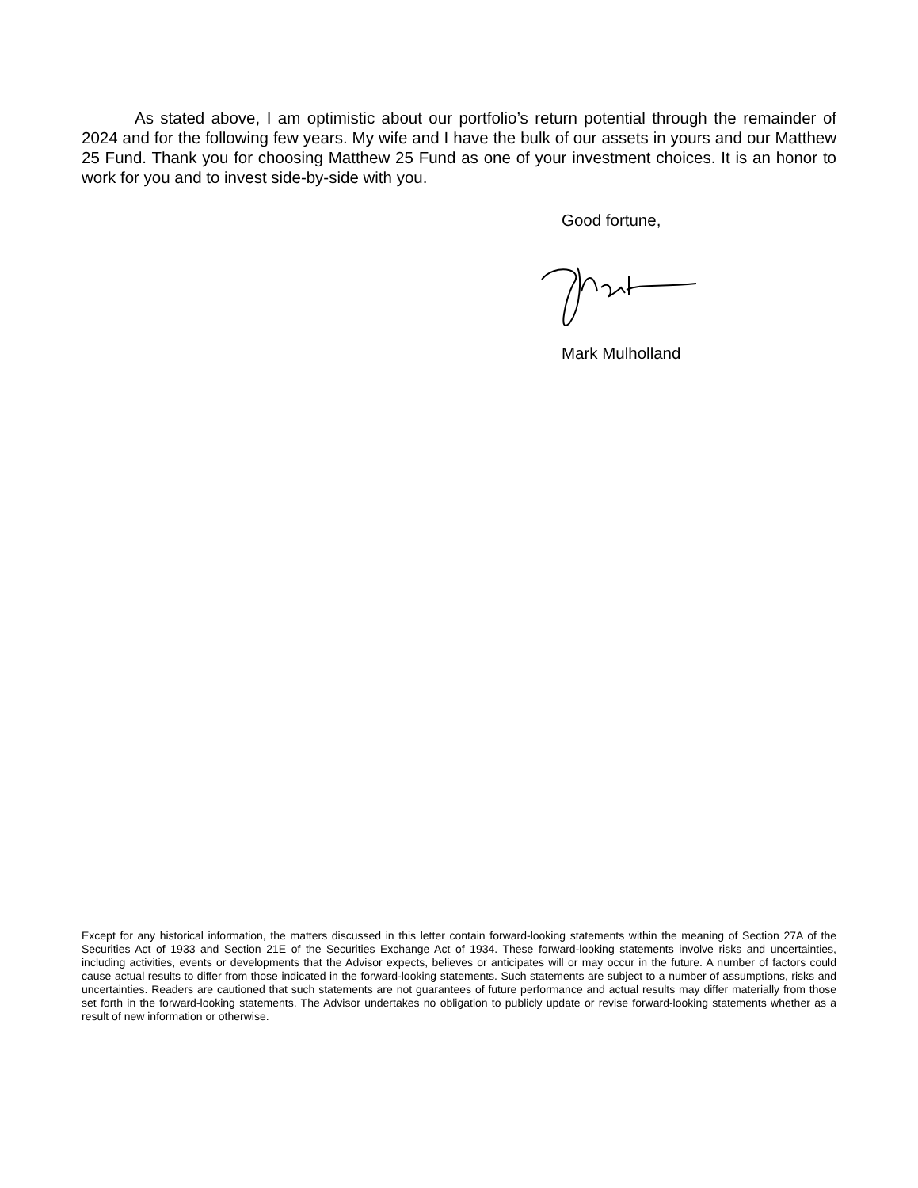As stated above, I am optimistic about our portfolio’s return potential through the remainder of 2024 and for the following few years. My wife and I have the bulk of our assets in yours and our Matthew 25 Fund. Thank you for choosing Matthew 25 Fund as one of your investment choices. It is an honor to work for you and to invest side-by-side with you.
Good fortune,
Mark Mulholland
Except for any historical information, the matters discussed in this letter contain forward-looking statements within the meaning of Section 27A of the Securities Act of 1933 and Section 21E of the Securities Exchange Act of 1934. These forward-looking statements involve risks and uncertainties, including activities, events or developments that the Advisor expects, believes or anticipates will or may occur in the future. A number of factors could cause actual results to differ from those indicated in the forward-looking statements. Such statements are subject to a number of assumptions, risks and uncertainties. Readers are cautioned that such statements are not guarantees of future performance and actual results may differ materially from those set forth in the forward-looking statements. The Advisor undertakes no obligation to publicly update or revise forward-looking statements whether as a result of new information or otherwise.